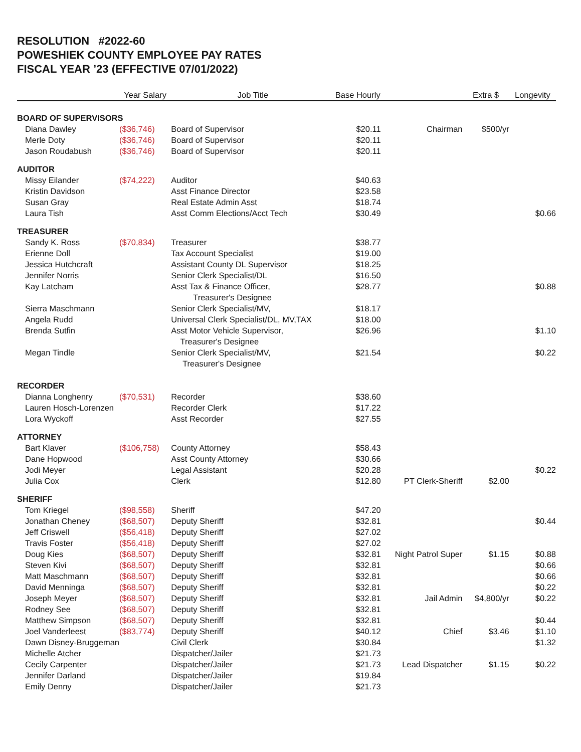RESOLUTION #2022-60
POWESHIEK COUNTY EMPLOYEE PAY RATES
FISCAL YEAR ’23 (EFFECTIVE 07/01/2022)
| | Year Salary | Job Title | Base Hourly | | Extra $ | Longevity |
| --- | --- | --- | --- | --- | --- | --- |
| BOARD OF SUPERVISORS | | | | | | |
| Diana Dawley | ($36,746) | Board of Supervisor | $20.11 | Chairman | $500/yr | |
| Merle Doty | ($36,746) | Board of Supervisor | $20.11 | | | |
| Jason Roudabush | ($36,746) | Board of Supervisor | $20.11 | | | |
| AUDITOR | | | | | | |
| Missy Eilander | ($74,222) | Auditor | $40.63 | | | |
| Kristin Davidson | | Asst Finance Director | $23.58 | | | |
| Susan Gray | | Real Estate Admin Asst | $18.74 | | | |
| Laura Tish | | Asst Comm Elections/Acct Tech | $30.49 | | | $0.66 |
| TREASURER | | | | | | |
| Sandy K. Ross | ($70,834) | Treasurer | $38.77 | | | |
| Erienne Doll | | Tax Account Specialist | $19.00 | | | |
| Jessica Hutchcraft | | Assistant County DL Supervisor | $18.25 | | | |
| Jennifer Norris | | Senior Clerk Specialist/DL | $16.50 | | | |
| Kay Latcham | | Asst Tax & Finance Officer, Treasurer's Designee | $28.77 | | | $0.88 |
| Sierra Maschmann | | Senior Clerk Specialist/MV, | $18.17 | | | |
| Angela Rudd | | Universal Clerk Specialist/DL, MV,TAX | $18.00 | | | |
| Brenda Sutfin | | Asst Motor Vehicle Supervisor, Treasurer's Designee | $26.96 | | | $1.10 |
| Megan Tindle | | Senior Clerk Specialist/MV, Treasurer's Designee | $21.54 | | | $0.22 |
| RECORDER | | | | | | |
| Dianna Longhenry | ($70,531) | Recorder | $38.60 | | | |
| Lauren Hosch-Lorenzen | | Recorder Clerk | $17.22 | | | |
| Lora Wyckoff | | Asst Recorder | $27.55 | | | |
| ATTORNEY | | | | | | |
| Bart Klaver | ($106,758) | County Attorney | $58.43 | | | |
| Dane Hopwood | | Asst County Attorney | $30.66 | | | |
| Jodi Meyer | | Legal Assistant | $20.28 | | | $0.22 |
| Julia Cox | | Clerk | $12.80 | PT Clerk-Sheriff | $2.00 | |
| SHERIFF | | | | | | |
| Tom Kriegel | ($98,558) | Sheriff | $47.20 | | | |
| Jonathan Cheney | ($68,507) | Deputy Sheriff | $32.81 | | | $0.44 |
| Jeff Criswell | ($56,418) | Deputy Sheriff | $27.02 | | | |
| Travis Foster | ($56,418) | Deputy Sheriff | $27.02 | | | |
| Doug Kies | ($68,507) | Deputy Sheriff | $32.81 | Night Patrol Super | $1.15 | $0.88 |
| Steven Kivi | ($68,507) | Deputy Sheriff | $32.81 | | | $0.66 |
| Matt Maschmann | ($68,507) | Deputy Sheriff | $32.81 | | | $0.66 |
| David Menninga | ($68,507) | Deputy Sheriff | $32.81 | | | $0.22 |
| Joseph Meyer | ($68,507) | Deputy Sheriff | $32.81 | Jail Admin | $4,800/yr | $0.22 |
| Rodney See | ($68,507) | Deputy Sheriff | $32.81 | | | |
| Matthew Simpson | ($68,507) | Deputy Sheriff | $32.81 | | | $0.44 |
| Joel Vanderleest | ($83,774) | Deputy Sheriff | $40.12 | Chief | $3.46 | $1.10 |
| Dawn Disney-Bruggeman | | Civil Clerk | $30.84 | | | $1.32 |
| Michelle Atcher | | Dispatcher/Jailer | $21.73 | | | |
| Cecily Carpenter | | Dispatcher/Jailer | $21.73 | Lead Dispatcher | $1.15 | $0.22 |
| Jennifer Darland | | Dispatcher/Jailer | $19.84 | | | |
| Emily Denny | | Dispatcher/Jailer | $21.73 | | | |